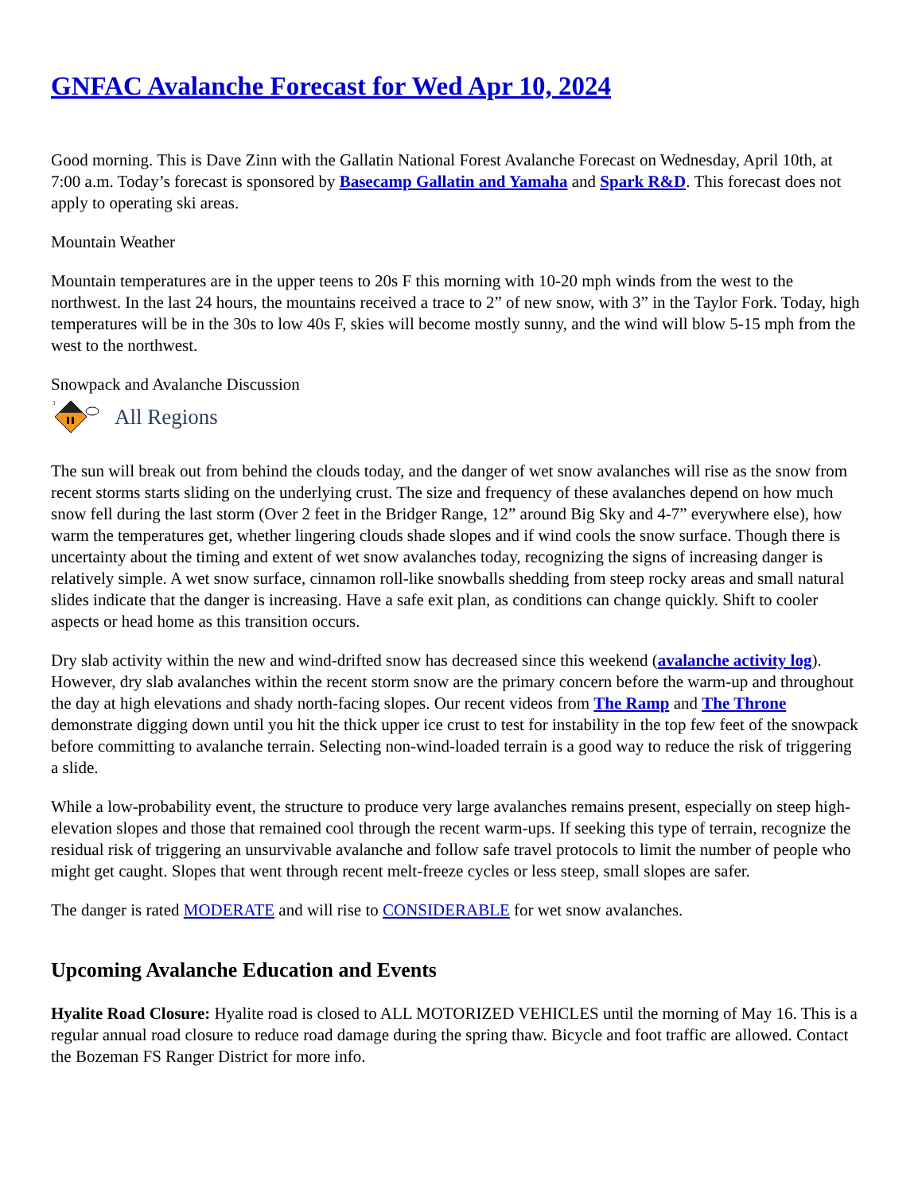GNFAC Avalanche Forecast for Wed Apr 10, 2024
Good morning. This is Dave Zinn with the Gallatin National Forest Avalanche Forecast on Wednesday, April 10th, at 7:00 a.m. Today’s forecast is sponsored by Basecamp Gallatin and Yamaha and Spark R&D. This forecast does not apply to operating ski areas.
Mountain Weather
Mountain temperatures are in the upper teens to 20s F this morning with 10-20 mph winds from the west to the northwest. In the last 24 hours, the mountains received a trace to 2” of new snow, with 3” in the Taylor Fork. Today, high temperatures will be in the 30s to low 40s F, skies will become mostly sunny, and the wind will blow 5-15 mph from the west to the northwest.
Snowpack and Avalanche Discussion
3
All Regions
The sun will break out from behind the clouds today, and the danger of wet snow avalanches will rise as the snow from recent storms starts sliding on the underlying crust. The size and frequency of these avalanches depend on how much snow fell during the last storm (Over 2 feet in the Bridger Range, 12” around Big Sky and 4-7” everywhere else), how warm the temperatures get, whether lingering clouds shade slopes and if wind cools the snow surface. Though there is uncertainty about the timing and extent of wet snow avalanches today, recognizing the signs of increasing danger is relatively simple. A wet snow surface, cinnamon roll-like snowballs shedding from steep rocky areas and small natural slides indicate that the danger is increasing. Have a safe exit plan, as conditions can change quickly. Shift to cooler aspects or head home as this transition occurs.
Dry slab activity within the new and wind-drifted snow has decreased since this weekend (avalanche activity log). However, dry slab avalanches within the recent storm snow are the primary concern before the warm-up and throughout the day at high elevations and shady north-facing slopes. Our recent videos from The Ramp and The Throne demonstrate digging down until you hit the thick upper ice crust to test for instability in the top few feet of the snowpack before committing to avalanche terrain. Selecting non-wind-loaded terrain is a good way to reduce the risk of triggering a slide.
While a low-probability event, the structure to produce very large avalanches remains present, especially on steep high-elevation slopes and those that remained cool through the recent warm-ups. If seeking this type of terrain, recognize the residual risk of triggering an unsurvivable avalanche and follow safe travel protocols to limit the number of people who might get caught. Slopes that went through recent melt-freeze cycles or less steep, small slopes are safer.
The danger is rated MODERATE and will rise to CONSIDERABLE for wet snow avalanches.
Upcoming Avalanche Education and Events
Hyalite Road Closure: Hyalite road is closed to ALL MOTORIZED VEHICLES until the morning of May 16. This is a regular annual road closure to reduce road damage during the spring thaw. Bicycle and foot traffic are allowed. Contact the Bozeman FS Ranger District for more info.